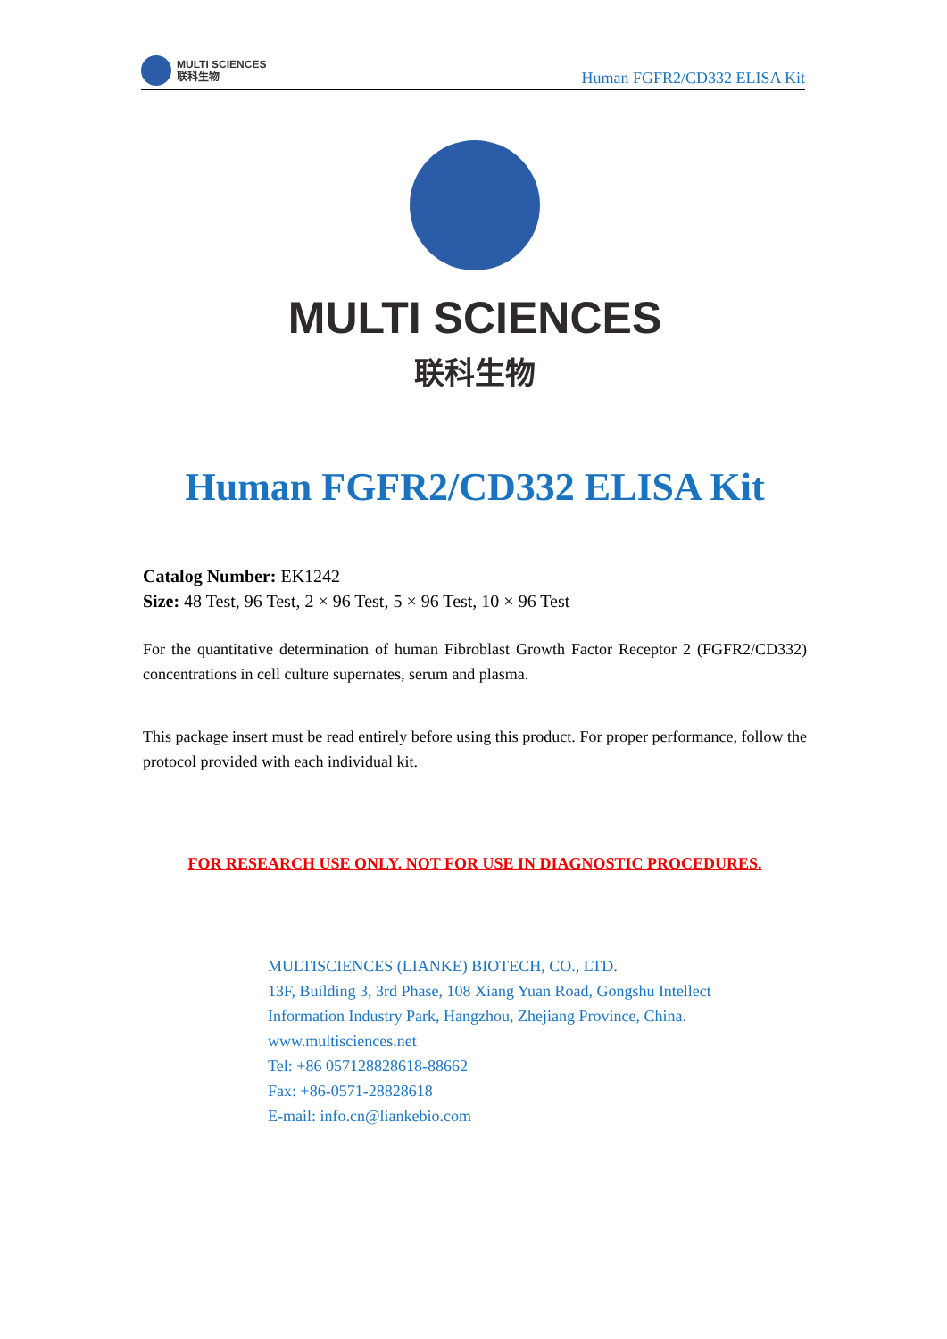MULTI SCIENCES
联科生物
Human FGFR2/CD332 ELISA Kit
MULTI SCIENCES
联科生物
Human FGFR2/CD332 ELISA Kit
Catalog Number: EK1242
Size: 48 Test, 96 Test, 2 × 96 Test, 5 × 96 Test, 10 × 96 Test
For the quantitative determination of human Fibroblast Growth Factor Receptor 2 (FGFR2/CD332) concentrations in cell culture supernates, serum and plasma.
This package insert must be read entirely before using this product. For proper performance, follow the protocol provided with each individual kit.
FOR RESEARCH USE ONLY. NOT FOR USE IN DIAGNOSTIC PROCEDURES.
MULTISCIENCES (LIANKE) BIOTECH, CO., LTD.
13F, Building 3, 3rd Phase, 108 Xiang Yuan Road, Gongshu Intellect
Information Industry Park, Hangzhou, Zhejiang Province, China.
www.multisciences.net
Tel: +86 057128828618-88662
Fax: +86-0571-28828618
E-mail: info.cn@liankebio.com